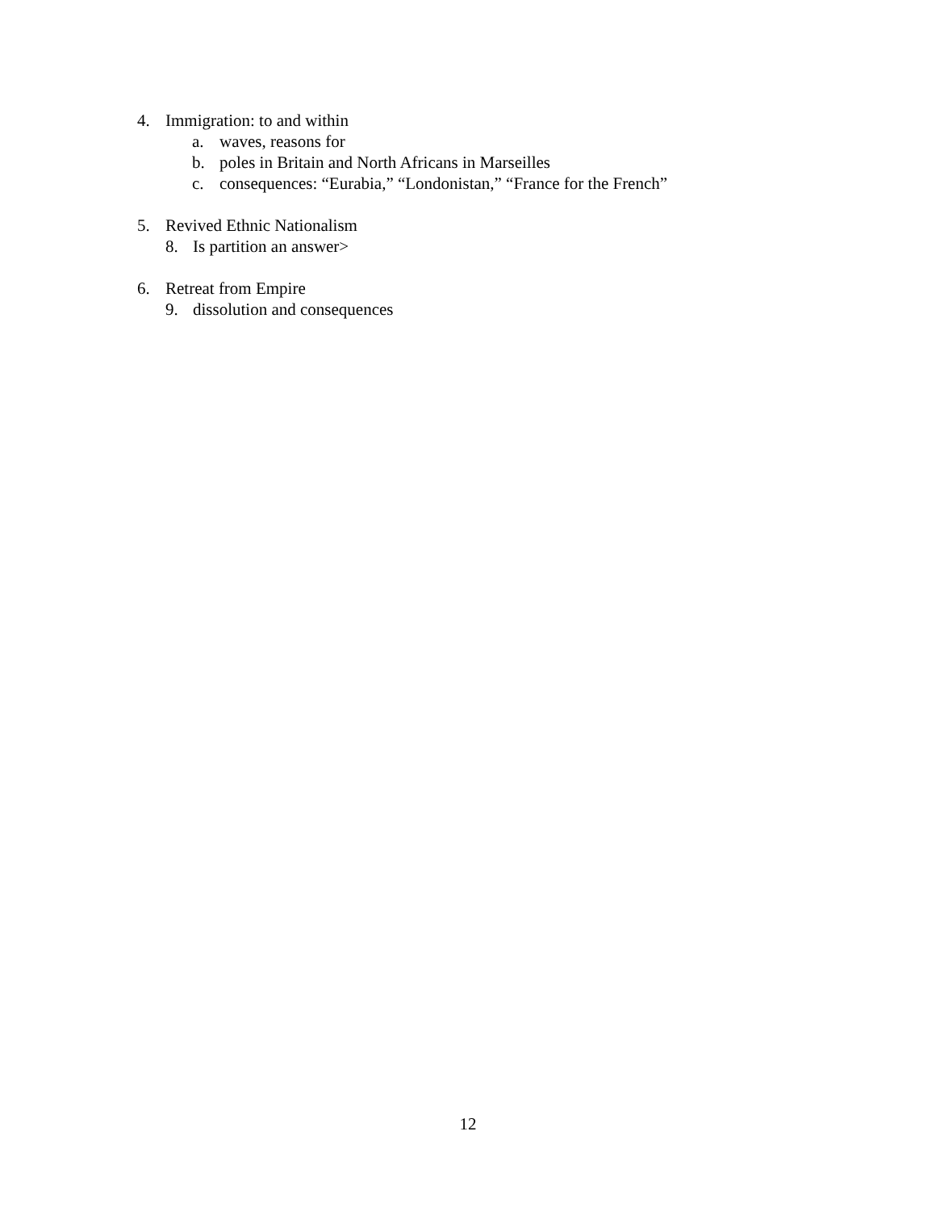4. Immigration: to and within
a. waves, reasons for
b. poles in Britain and North Africans in Marseilles
c. consequences: “Eurabia,” “Londonistan,” “France for the French”
5. Revived Ethnic Nationalism
8. Is partition an answer>
6. Retreat from Empire
9. dissolution and consequences
12